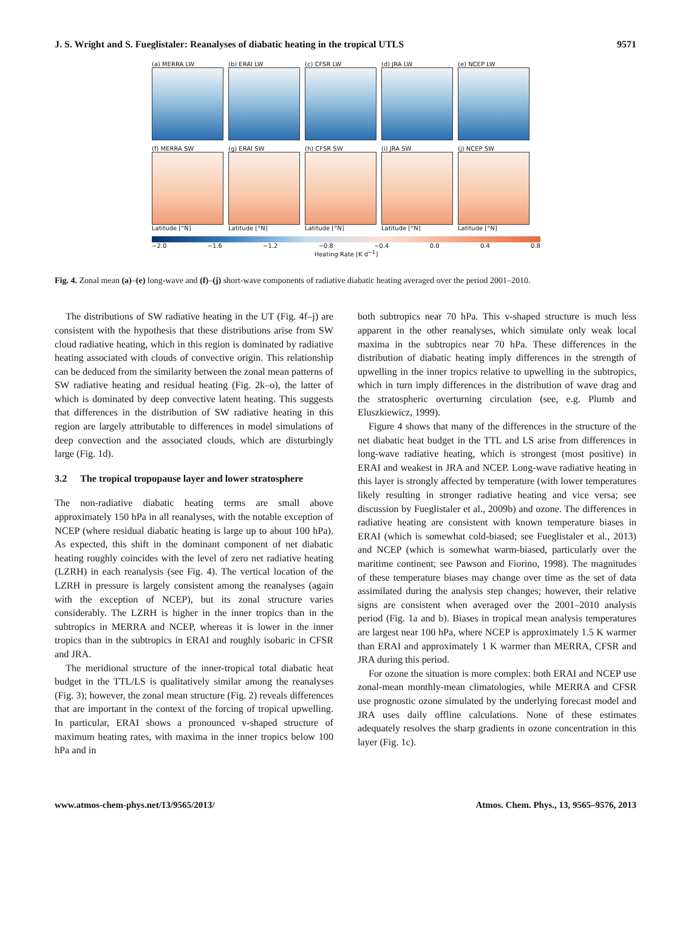J. S. Wright and S. Fueglistaler: Reanalyses of diabatic heating in the tropical UTLS 9571
(a) MERRA LW (b) ERAI LW (c) CFSR LW (d) JRA LW (e) NCEP LW
(f) MERRA SW
Latitude [°N]
(g) ERAI SW
Latitude [°N]
(h) CFSR SW
Latitude [°N]
(i) JRA SW
Latitude [°N]
(j) NCEP SW
Latitude [°N]
−2.0 −1.6 −1.2 −0.8 −0.4 0.0 0.4 0.8
Heating Rate [K d<sup>−1</sup>]
Fig. 4. Zonal mean (a)–(e) long-wave and (f)–(j) short-wave components of radiative diabatic heating averaged over the period 2001–2010.
The distributions of SW radiative heating in the UT (Fig. 4f–j) are consistent with the hypothesis that these distributions arise from SW cloud radiative heating, which in this region is dominated by radiative heating associated with clouds of convective origin. This relationship can be deduced from the similarity between the zonal mean patterns of SW radiative heating and residual heating (Fig. 2k–o), the latter of which is dominated by deep convective latent heating. This suggests that differences in the distribution of SW radiative heating in this region are largely attributable to differences in model simulations of deep convection and the associated clouds, which are disturbingly large (Fig. 1d).
3.2 The tropical tropopause layer and lower stratosphere
The non-radiative diabatic heating terms are small above approximately 150 hPa in all reanalyses, with the notable exception of NCEP (where residual diabatic heating is large up to about 100 hPa). As expected, this shift in the dominant component of net diabatic heating roughly coincides with the level of zero net radiative heating (LZRH) in each reanalysis (see Fig. 4). The vertical location of the LZRH in pressure is largely consistent among the reanalyses (again with the exception of NCEP), but its zonal structure varies considerably. The LZRH is higher in the inner tropics than in the subtropics in MERRA and NCEP, whereas it is lower in the inner tropics than in the subtropics in ERAI and roughly isobaric in CFSR and JRA.
The meridional structure of the inner-tropical total diabatic heat budget in the TTL/LS is qualitatively similar among the reanalyses (Fig. 3); however, the zonal mean structure (Fig. 2) reveals differences that are important in the context of the forcing of tropical upwelling. In particular, ERAI shows a pronounced v-shaped structure of maximum heating rates, with maxima in the inner tropics below 100 hPa and in
both subtropics near 70 hPa. This v-shaped structure is much less apparent in the other reanalyses, which simulate only weak local maxima in the subtropics near 70 hPa. These differences in the distribution of diabatic heating imply differences in the strength of upwelling in the inner tropics relative to upwelling in the subtropics, which in turn imply differences in the distribution of wave drag and the stratospheric overturning circulation (see, e.g. Plumb and Eluszkiewicz, 1999).
Figure 4 shows that many of the differences in the structure of the net diabatic heat budget in the TTL and LS arise from differences in long-wave radiative heating, which is strongest (most positive) in ERAI and weakest in JRA and NCEP. Long-wave radiative heating in this layer is strongly affected by temperature (with lower temperatures likely resulting in stronger radiative heating and vice versa; see discussion by Fueglistaler et al., 2009b) and ozone. The differences in radiative heating are consistent with known temperature biases in ERAI (which is somewhat cold-biased; see Fueglistaler et al., 2013) and NCEP (which is somewhat warm-biased, particularly over the maritime continent; see Pawson and Fiorino, 1998). The magnitudes of these temperature biases may change over time as the set of data assimilated during the analysis step changes; however, their relative signs are consistent when averaged over the 2001–2010 analysis period (Fig. 1a and b). Biases in tropical mean analysis temperatures are largest near 100 hPa, where NCEP is approximately 1.5 K warmer than ERAI and approximately 1 K warmer than MERRA, CFSR and JRA during this period.
For ozone the situation is more complex: both ERAI and NCEP use zonal-mean monthly-mean climatologies, while MERRA and CFSR use prognostic ozone simulated by the underlying forecast model and JRA uses daily offline calculations. None of these estimates adequately resolves the sharp gradients in ozone concentration in this layer (Fig. 1c).
www.atmos-chem-phys.net/13/9565/2013/ Atmos. Chem. Phys., 13, 9565–9576, 2013